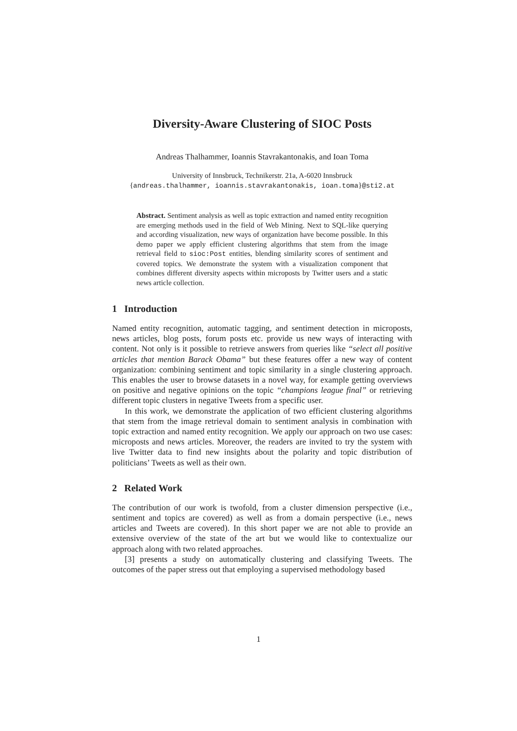Diversity-Aware Clustering of SIOC Posts
Andreas Thalhammer, Ioannis Stavrakantonakis, and Ioan Toma
University of Innsbruck, Technikerstr. 21a, A-6020 Innsbruck
{andreas.thalhammer, ioannis.stavrakantonakis, ioan.toma}@sti2.at
Abstract. Sentiment analysis as well as topic extraction and named entity recognition are emerging methods used in the field of Web Mining. Next to SQL-like querying and according visualization, new ways of organization have become possible. In this demo paper we apply efficient clustering algorithms that stem from the image retrieval field to sioc:Post entities, blending similarity scores of sentiment and covered topics. We demonstrate the system with a visualization component that combines different diversity aspects within microposts by Twitter users and a static news article collection.
1 Introduction
Named entity recognition, automatic tagging, and sentiment detection in microposts, news articles, blog posts, forum posts etc. provide us new ways of interacting with content. Not only is it possible to retrieve answers from queries like “select all positive articles that mention Barack Obama” but these features offer a new way of content organization: combining sentiment and topic similarity in a single clustering approach. This enables the user to browse datasets in a novel way, for example getting overviews on positive and negative opinions on the topic “champions league final” or retrieving different topic clusters in negative Tweets from a specific user.
In this work, we demonstrate the application of two efficient clustering algorithms that stem from the image retrieval domain to sentiment analysis in combination with topic extraction and named entity recognition. We apply our approach on two use cases: microposts and news articles. Moreover, the readers are invited to try the system with live Twitter data to find new insights about the polarity and topic distribution of politicians’ Tweets as well as their own.
2 Related Work
The contribution of our work is twofold, from a cluster dimension perspective (i.e., sentiment and topics are covered) as well as from a domain perspective (i.e., news articles and Tweets are covered). In this short paper we are not able to provide an extensive overview of the state of the art but we would like to contextualize our approach along with two related approaches.
[3] presents a study on automatically clustering and classifying Tweets. The outcomes of the paper stress out that employing a supervised methodology based
1